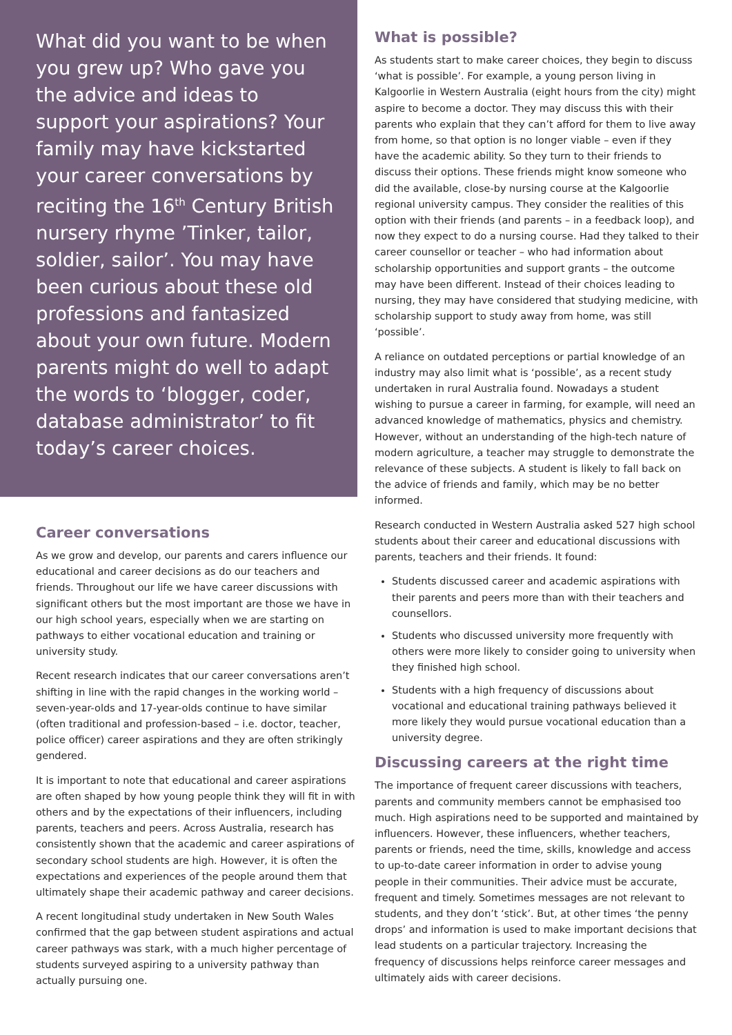What did you want to be when you grew up? Who gave you the advice and ideas to support your aspirations? Your family may have kickstarted your career conversations by reciting the 16<sup>th</sup> Century British nursery rhyme ’Tinker, tailor, soldier, sailor’. You may have been curious about these old professions and fantasized about your own future. Modern parents might do well to adapt the words to ‘blogger, coder, database administrator’ to fit today’s career choices.
Career conversations
As we grow and develop, our parents and carers influence our educational and career decisions as do our teachers and friends. Throughout our life we have career discussions with significant others but the most important are those we have in our high school years, especially when we are starting on pathways to either vocational education and training or university study.
Recent research indicates that our career conversations aren’t shifting in line with the rapid changes in the working world – seven-year-olds and 17-year-olds continue to have similar (often traditional and profession-based – i.e. doctor, teacher, police officer) career aspirations and they are often strikingly gendered.
It is important to note that educational and career aspirations are often shaped by how young people think they will fit in with others and by the expectations of their influencers, including parents, teachers and peers. Across Australia, research has consistently shown that the academic and career aspirations of secondary school students are high. However, it is often the expectations and experiences of the people around them that ultimately shape their academic pathway and career decisions.
A recent longitudinal study undertaken in New South Wales confirmed that the gap between student aspirations and actual career pathways was stark, with a much higher percentage of students surveyed aspiring to a university pathway than actually pursuing one.
What is possible?
As students start to make career choices, they begin to discuss ‘what is possible’. For example, a young person living in Kalgoorlie in Western Australia (eight hours from the city) might aspire to become a doctor. They may discuss this with their parents who explain that they can’t afford for them to live away from home, so that option is no longer viable – even if they have the academic ability. So they turn to their friends to discuss their options. These friends might know someone who did the available, close-by nursing course at the Kalgoorlie regional university campus. They consider the realities of this option with their friends (and parents – in a feedback loop), and now they expect to do a nursing course. Had they talked to their career counsellor or teacher – who had information about scholarship opportunities and support grants – the outcome may have been different. Instead of their choices leading to nursing, they may have considered that studying medicine, with scholarship support to study away from home, was still ‘possible’.
A reliance on outdated perceptions or partial knowledge of an industry may also limit what is ‘possible’, as a recent study undertaken in rural Australia found. Nowadays a student wishing to pursue a career in farming, for example, will need an advanced knowledge of mathematics, physics and chemistry. However, without an understanding of the high-tech nature of modern agriculture, a teacher may struggle to demonstrate the relevance of these subjects. A student is likely to fall back on the advice of friends and family, which may be no better informed.
Research conducted in Western Australia asked 527 high school students about their career and educational discussions with parents, teachers and their friends. It found:
Students discussed career and academic aspirations with their parents and peers more than with their teachers and counsellors.
Students who discussed university more frequently with others were more likely to consider going to university when they finished high school.
Students with a high frequency of discussions about vocational and educational training pathways believed it more likely they would pursue vocational education than a university degree.
Discussing careers at the right time
The importance of frequent career discussions with teachers, parents and community members cannot be emphasised too much. High aspirations need to be supported and maintained by influencers. However, these influencers, whether teachers, parents or friends, need the time, skills, knowledge and access to up-to-date career information in order to advise young people in their communities. Their advice must be accurate, frequent and timely. Sometimes messages are not relevant to students, and they don’t ‘stick’. But, at other times ‘the penny drops’ and information is used to make important decisions that lead students on a particular trajectory. Increasing the frequency of discussions helps reinforce career messages and ultimately aids with career decisions.